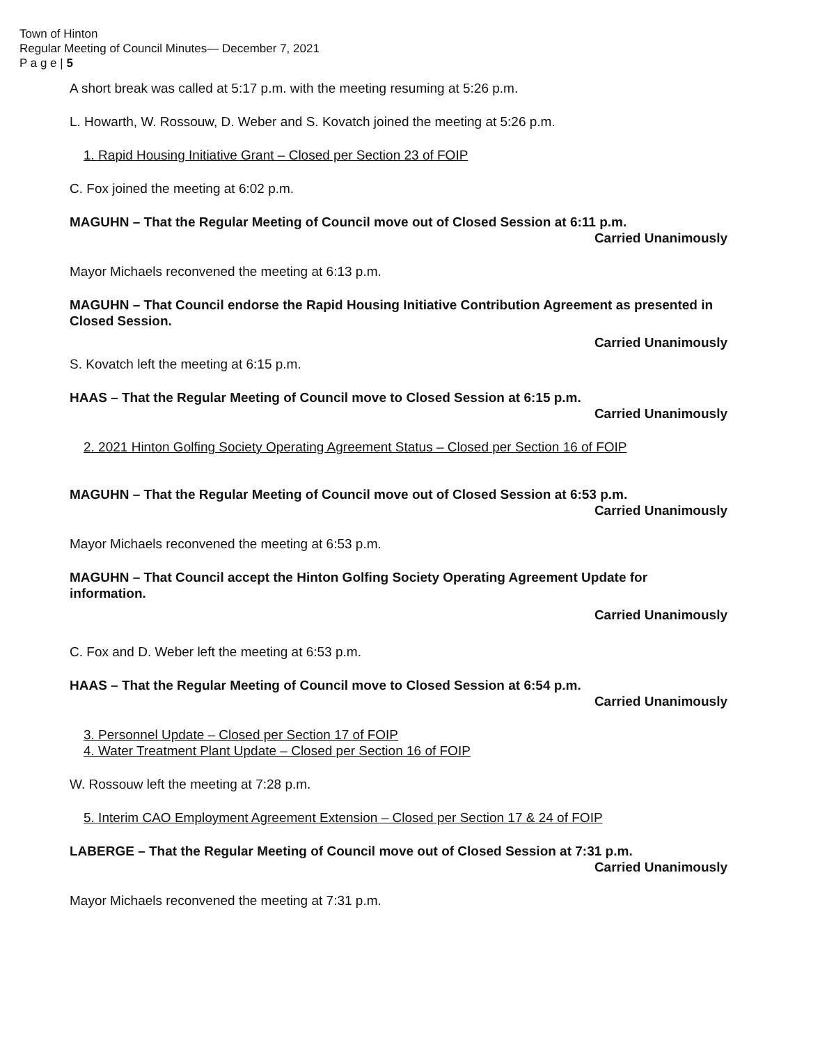Town of Hinton
Regular Meeting of Council Minutes— December 7, 2021
P a g e | 5
A short break was called at 5:17 p.m. with the meeting resuming at 5:26 p.m.
L. Howarth, W. Rossouw, D. Weber and S. Kovatch joined the meeting at 5:26 p.m.
1. Rapid Housing Initiative Grant – Closed per Section 23 of FOIP
C. Fox joined the meeting at 6:02 p.m.
MAGUHN – That the Regular Meeting of Council move out of Closed Session at 6:11 p.m.
Carried Unanimously
Mayor Michaels reconvened the meeting at 6:13 p.m.
MAGUHN – That Council endorse the Rapid Housing Initiative Contribution Agreement as presented in Closed Session.
Carried Unanimously
S. Kovatch left the meeting at 6:15 p.m.
HAAS – That the Regular Meeting of Council move to Closed Session at 6:15 p.m.
Carried Unanimously
2. 2021 Hinton Golfing Society Operating Agreement Status – Closed per Section 16 of FOIP
MAGUHN – That the Regular Meeting of Council move out of Closed Session at 6:53 p.m.
Carried Unanimously
Mayor Michaels reconvened the meeting at 6:53 p.m.
MAGUHN – That Council accept the Hinton Golfing Society Operating Agreement Update for information.
Carried Unanimously
C. Fox and D. Weber left the meeting at 6:53 p.m.
HAAS – That the Regular Meeting of Council move to Closed Session at 6:54 p.m.
Carried Unanimously
3. Personnel Update – Closed per Section 17 of FOIP
4. Water Treatment Plant Update – Closed per Section 16 of FOIP
W. Rossouw left the meeting at 7:28 p.m.
5. Interim CAO Employment Agreement Extension – Closed per Section 17 & 24 of FOIP
LABERGE – That the Regular Meeting of Council move out of Closed Session at 7:31 p.m.
Carried Unanimously
Mayor Michaels reconvened the meeting at 7:31 p.m.